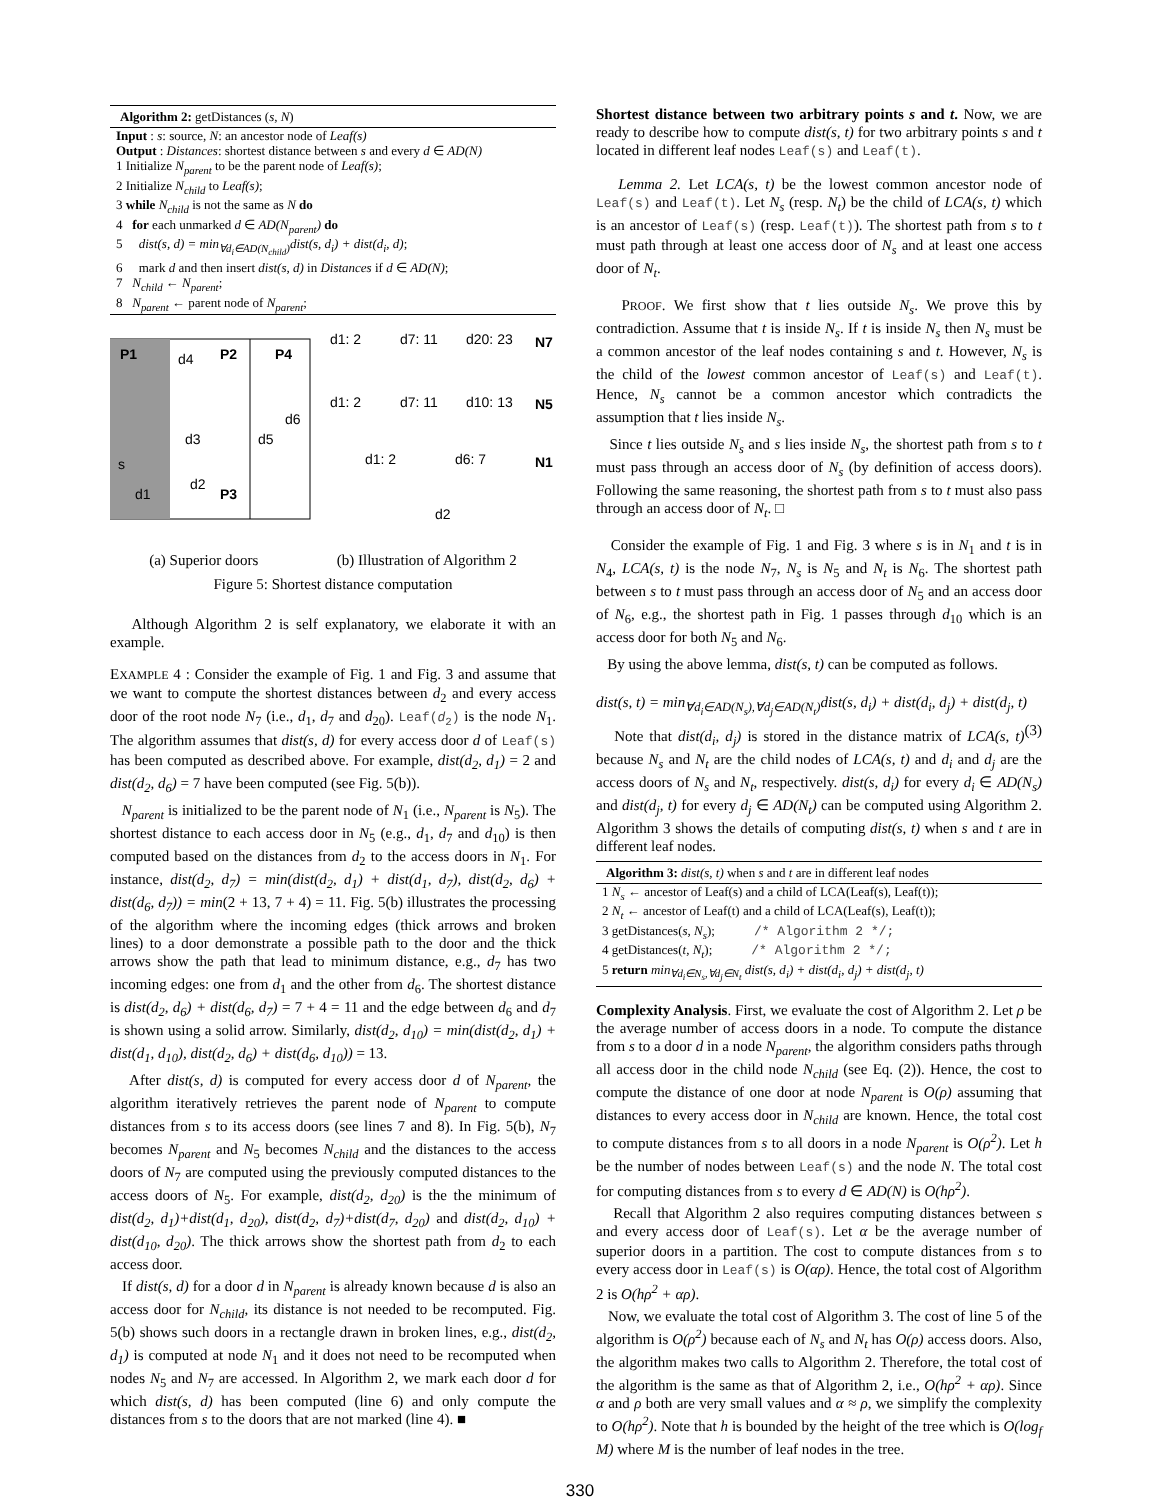Algorithm 2: getDistances (s, N)
Input : s: source, N: an ancestor node of Leaf(s)
Output : Distances: shortest distance between s and every d ∈ AD(N)
1 Initialize N<sub>parent</sub> to be the parent node of Leaf(s);
2 Initialize N<sub>child</sub> to Leaf(s);
3 while N<sub>child</sub> is not the same as N do
4 for each unmarked d ∈ AD(N<sub>parent</sub>) do
5 dist(s, d) = min<sub>∀d<sub>i</sub>∈AD(N<sub>child</sub>)</sub>dist(s, d<sub>i</sub>) + dist(d<sub>i</sub>, d);
6 mark d and then insert dist(s, d) in Distances if d ∈ AD(N);
7 N<sub>child</sub> ← N<sub>parent</sub>;
8 N<sub>parent</sub> ← parent node of N<sub>parent</sub>;
P1
d4
P2
P4
d3
d5
d6
s
d2
P3
d1
d1: 2
d7: 11
d20: 23
N7
d1: 2
d7: 11
d10: 13
N5
d1: 2
d6: 7
N1
d2
(a) Superior doors (b) Illustration of Algorithm 2
Figure 5: Shortest distance computation
Although Algorithm 2 is self explanatory, we elaborate it with an example.
EXAMPLE 4 : Consider the example of Fig. 1 and Fig. 3 and assume that we want to compute the shortest distances between d<sub>2</sub> and every access door of the root node N<sub>7</sub> (i.e., d<sub>1</sub>, d<sub>7</sub> and d<sub>20</sub>). Leaf(d<sub>2</sub>) is the node N<sub>1</sub>. The algorithm assumes that dist(s, d) for every access door d of Leaf(s) has been computed as described above. For example, dist(d<sub>2</sub>, d<sub>1</sub>) = 2 and dist(d<sub>2</sub>, d<sub>6</sub>) = 7 have been computed (see Fig. 5(b)).
N<sub>parent</sub> is initialized to be the parent node of N<sub>1</sub> (i.e., N<sub>parent</sub> is N<sub>5</sub>). The shortest distance to each access door in N<sub>5</sub> (e.g., d<sub>1</sub>, d<sub>7</sub> and d<sub>10</sub>) is then computed based on the distances from d<sub>2</sub> to the access doors in N<sub>1</sub>. For instance, dist(d<sub>2</sub>, d<sub>7</sub>) = min(dist(d<sub>2</sub>, d<sub>1</sub>) + dist(d<sub>1</sub>, d<sub>7</sub>), dist(d<sub>2</sub>, d<sub>6</sub>) + dist(d<sub>6</sub>, d<sub>7</sub>)) = min(2 + 13, 7 + 4) = 11. Fig. 5(b) illustrates the processing of the algorithm where the incoming edges (thick arrows and broken lines) to a door demonstrate a possible path to the door and the thick arrows show the path that lead to minimum distance, e.g., d<sub>7</sub> has two incoming edges: one from d<sub>1</sub> and the other from d<sub>6</sub>. The shortest distance is dist(d<sub>2</sub>, d<sub>6</sub>) + dist(d<sub>6</sub>, d<sub>7</sub>) = 7 + 4 = 11 and the edge between d<sub>6</sub> and d<sub>7</sub> is shown using a solid arrow. Similarly, dist(d<sub>2</sub>, d<sub>10</sub>) = min(dist(d<sub>2</sub>, d<sub>1</sub>) + dist(d<sub>1</sub>, d<sub>10</sub>), dist(d<sub>2</sub>, d<sub>6</sub>) + dist(d<sub>6</sub>, d<sub>10</sub>)) = 13.
After dist(s, d) is computed for every access door d of N<sub>parent</sub>, the algorithm iteratively retrieves the parent node of N<sub>parent</sub> to compute distances from s to its access doors (see lines 7 and 8). In Fig. 5(b), N<sub>7</sub> becomes N<sub>parent</sub> and N<sub>5</sub> becomes N<sub>child</sub> and the distances to the access doors of N<sub>7</sub> are computed using the previously computed distances to the access doors of N<sub>5</sub>. For example, dist(d<sub>2</sub>, d<sub>20</sub>) is the the minimum of dist(d<sub>2</sub>, d<sub>1</sub>)+dist(d<sub>1</sub>, d<sub>20</sub>), dist(d<sub>2</sub>, d<sub>7</sub>)+dist(d<sub>7</sub>, d<sub>20</sub>) and dist(d<sub>2</sub>, d<sub>10</sub>) + dist(d<sub>10</sub>, d<sub>20</sub>). The thick arrows show the shortest path from d<sub>2</sub> to each access door.
If dist(s, d) for a door d in N<sub>parent</sub> is already known because d is also an access door for N<sub>child</sub>, its distance is not needed to be recomputed. Fig. 5(b) shows such doors in a rectangle drawn in broken lines, e.g., dist(d<sub>2</sub>, d<sub>1</sub>) is computed at node N<sub>1</sub> and it does not need to be recomputed when nodes N<sub>5</sub> and N<sub>7</sub> are accessed. In Algorithm 2, we mark each door d for which dist(s, d) has been computed (line 6) and only compute the distances from s to the doors that are not marked (line 4). ■
Shortest distance between two arbitrary points s and t. Now, we are ready to describe how to compute dist(s, t) for two arbitrary points s and t located in different leaf nodes Leaf(s) and Leaf(t).
Lemma 2. Let LCA(s, t) be the lowest common ancestor node of Leaf(s) and Leaf(t). Let N<sub>s</sub> (resp. N<sub>t</sub>) be the child of LCA(s, t) which is an ancestor of Leaf(s) (resp. Leaf(t)). The shortest path from s to t must path through at least one access door of N<sub>s</sub> and at least one access door of N<sub>t</sub>.
PROOF. We first show that t lies outside N<sub>s</sub>. We prove this by contradiction. Assume that t is inside N<sub>s</sub>. If t is inside N<sub>s</sub> then N<sub>s</sub> must be a common ancestor of the leaf nodes containing s and t. However, N<sub>s</sub> is the child of the lowest common ancestor of Leaf(s) and Leaf(t). Hence, N<sub>s</sub> cannot be a common ancestor which contradicts the assumption that t lies inside N<sub>s</sub>.
Since t lies outside N<sub>s</sub> and s lies inside N<sub>s</sub>, the shortest path from s to t must pass through an access door of N<sub>s</sub> (by definition of access doors). Following the same reasoning, the shortest path from s to t must also pass through an access door of N<sub>t</sub>. □
Consider the example of Fig. 1 and Fig. 3 where s is in N<sub>1</sub> and t is in N<sub>4</sub>, LCA(s, t) is the node N<sub>7</sub>, N<sub>s</sub> is N<sub>5</sub> and N<sub>t</sub> is N<sub>6</sub>. The shortest path between s to t must pass through an access door of N<sub>5</sub> and an access door of N<sub>6</sub>, e.g., the shortest path in Fig. 1 passes through d<sub>10</sub> which is an access door for both N<sub>5</sub> and N<sub>6</sub>.
By using the above lemma, dist(s, t) can be computed as follows.
dist(s, t) = min<sub>∀d<sub>i</sub>∈AD(N<sub>s</sub>),∀d<sub>j</sub>∈AD(N<sub>t</sub>)</sub>dist(s, d<sub>i</sub>) + dist(d<sub>i</sub>, d<sub>j</sub>) + dist(d<sub>j</sub>, t) (3)
Note that dist(d<sub>i</sub>, d<sub>j</sub>) is stored in the distance matrix of LCA(s, t) because N<sub>s</sub> and N<sub>t</sub> are the child nodes of LCA(s, t) and d<sub>i</sub> and d<sub>j</sub> are the access doors of N<sub>s</sub> and N<sub>t</sub>, respectively. dist(s, d<sub>i</sub>) for every d<sub>i</sub> ∈ AD(N<sub>s</sub>) and dist(d<sub>j</sub>, t) for every d<sub>j</sub> ∈ AD(N<sub>t</sub>) can be computed using Algorithm 2. Algorithm 3 shows the details of computing dist(s, t) when s and t are in different leaf nodes.
Algorithm 3: dist(s, t) when s and t are in different leaf nodes
1 N<sub>s</sub> ← ancestor of Leaf(s) and a child of LCA(Leaf(s), Leaf(t));
2 N<sub>t</sub> ← ancestor of Leaf(t) and a child of LCA(Leaf(s), Leaf(t));
3 getDistances(s, N<sub>s</sub>); /* Algorithm 2 */;
4 getDistances(t, N<sub>t</sub>); /* Algorithm 2 */;
5 return min<sub>∀d<sub>i</sub>∈N<sub>s</sub>,∀d<sub>j</sub>∈N<sub>t</sub></sub> dist(s, d<sub>i</sub>) + dist(d<sub>i</sub>, d<sub>j</sub>) + dist(d<sub>j</sub>, t)
Complexity Analysis. First, we evaluate the cost of Algorithm 2. Let ρ be the average number of access doors in a node. To compute the distance from s to a door d in a node N<sub>parent</sub>, the algorithm considers paths through all access door in the child node N<sub>child</sub> (see Eq. (2)). Hence, the cost to compute the distance of one door at node N<sub>parent</sub> is O(ρ) assuming that distances to every access door in N<sub>child</sub> are known. Hence, the total cost to compute distances from s to all doors in a node N<sub>parent</sub> is O(ρ<sup>2</sup>). Let h be the number of nodes between Leaf(s) and the node N. The total cost for computing distances from s to every d ∈ AD(N) is O(hρ<sup>2</sup>).
Recall that Algorithm 2 also requires computing distances between s and every access door of Leaf(s). Let α be the average number of superior doors in a partition. The cost to compute distances from s to every access door in Leaf(s) is O(αρ). Hence, the total cost of Algorithm 2 is O(hρ<sup>2</sup> + αρ).
Now, we evaluate the total cost of Algorithm 3. The cost of line 5 of the algorithm is O(ρ<sup>2</sup>) because each of N<sub>s</sub> and N<sub>t</sub> has O(ρ) access doors. Also, the algorithm makes two calls to Algorithm 2. Therefore, the total cost of the algorithm is the same as that of Algorithm 2, i.e., O(hρ<sup>2</sup> + αρ). Since α and ρ both are very small values and α ≈ ρ, we simplify the complexity to O(hρ<sup>2</sup>). Note that h is bounded by the height of the tree which is O(log<sub>f</sub> M) where M is the number of leaf nodes in the tree.
330